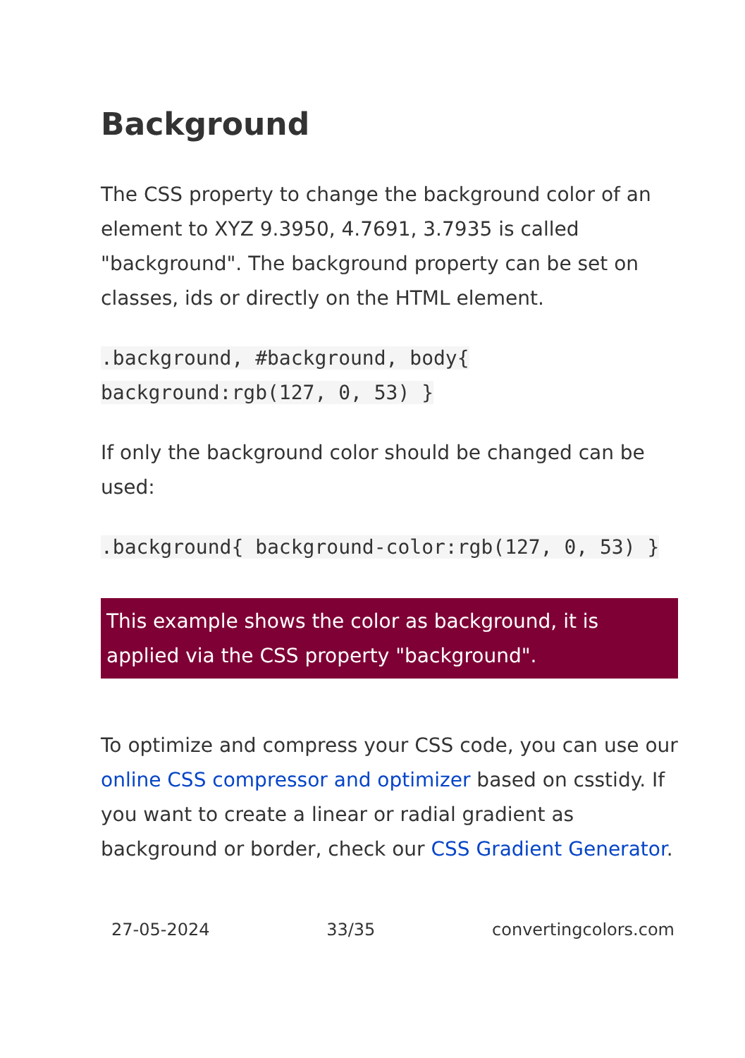Background
The CSS property to change the background color of an element to XYZ 9.3950, 4.7691, 3.7935 is called "background". The background property can be set on classes, ids or directly on the HTML element.
.background, #background, body{ background:rgb(127, 0, 53) }
If only the background color should be changed can be used:
.background{ background-color:rgb(127, 0, 53) }
This example shows the color as background, it is applied via the CSS property "background".
To optimize and compress your CSS code, you can use our online CSS compressor and optimizer based on csstidy. If you want to create a linear or radial gradient as background or border, check our CSS Gradient Generator.
27-05-2024 33/35 convertingcolors.com